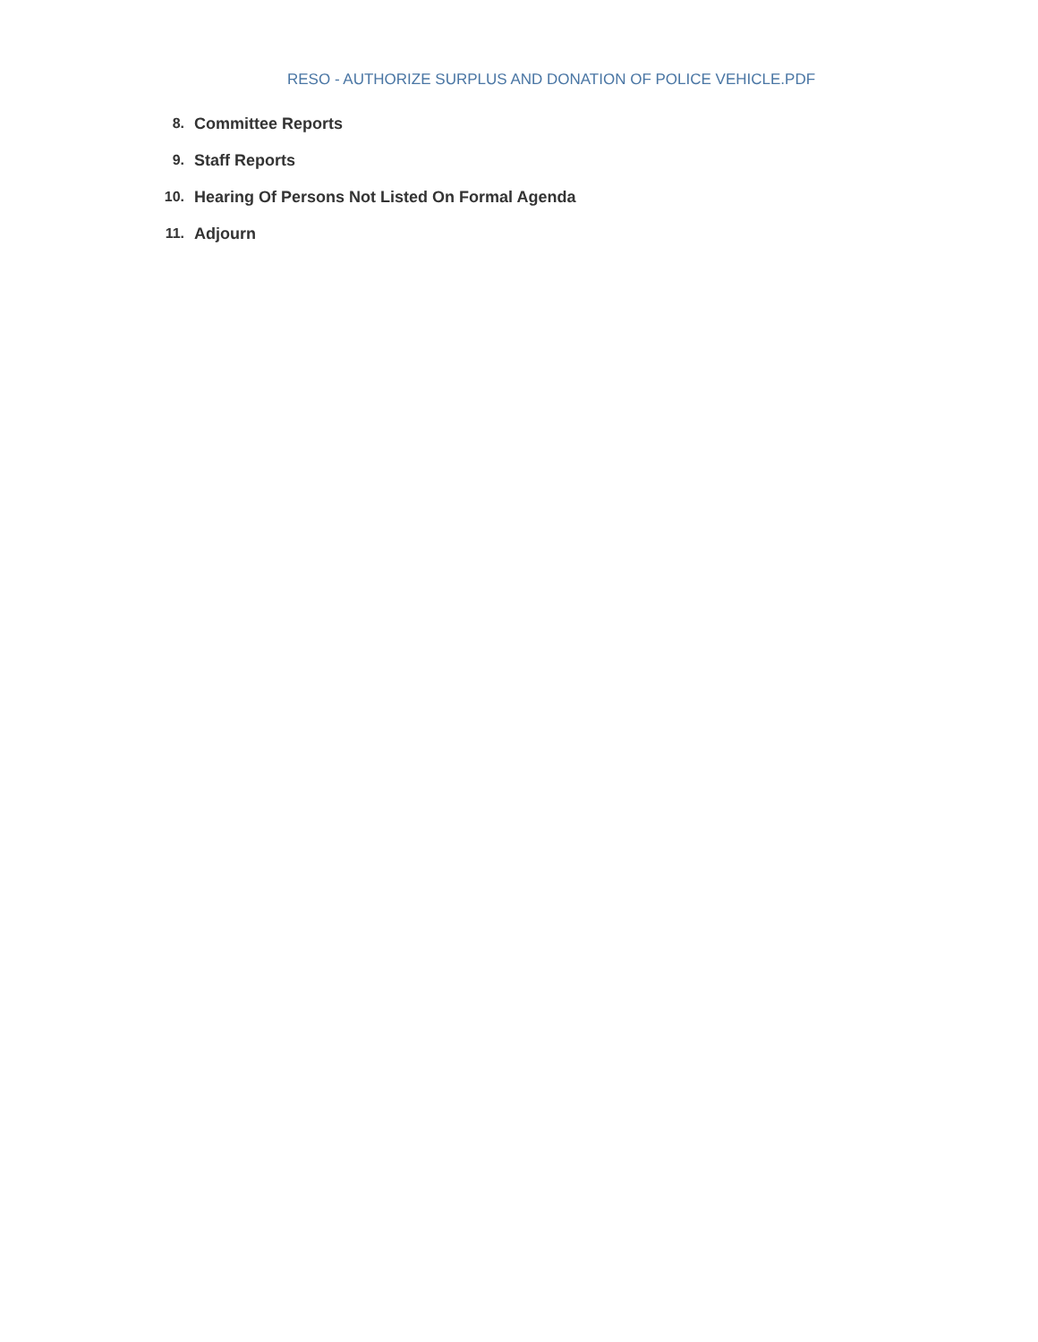RESO - AUTHORIZE SURPLUS AND DONATION OF POLICE VEHICLE.PDF
8. Committee Reports
9. Staff Reports
10. Hearing Of Persons Not Listed On Formal Agenda
11. Adjourn